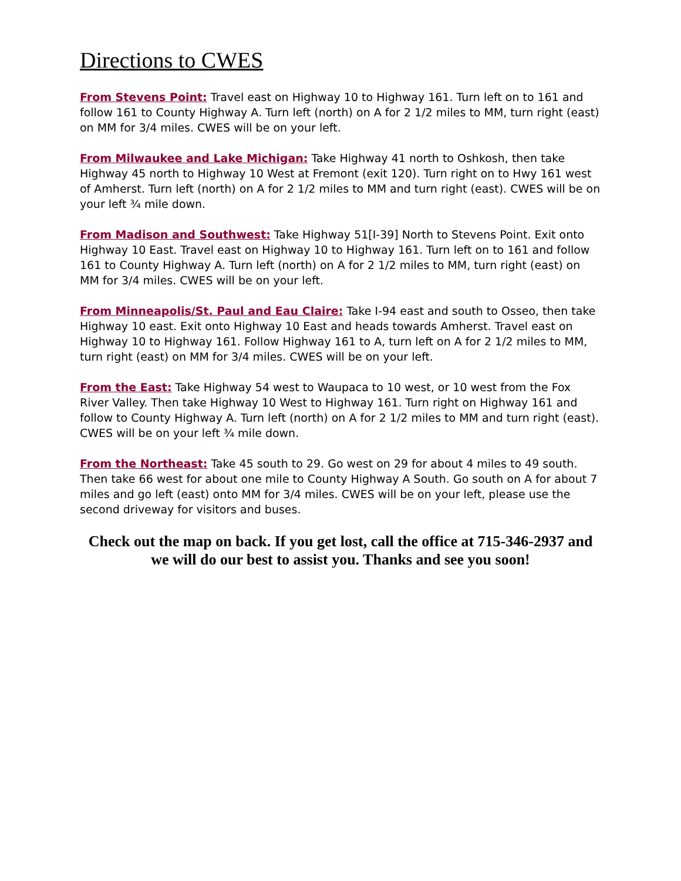Directions to CWES
From Stevens Point: Travel east on Highway 10 to Highway 161. Turn left on to 161 and follow 161 to County Highway A. Turn left (north) on A for 2 1/2 miles to MM, turn right (east) on MM for 3/4 miles. CWES will be on your left.
From Milwaukee and Lake Michigan: Take Highway 41 north to Oshkosh, then take Highway 45 north to Highway 10 West at Fremont (exit 120). Turn right on to Hwy 161 west of Amherst. Turn left (north) on A for 2 1/2 miles to MM and turn right (east). CWES will be on your left ¾ mile down.
From Madison and Southwest: Take Highway 51[I-39] North to Stevens Point. Exit onto Highway 10 East. Travel east on Highway 10 to Highway 161. Turn left on to 161 and follow 161 to County Highway A. Turn left (north) on A for 2 1/2 miles to MM, turn right (east) on MM for 3/4 miles. CWES will be on your left.
From Minneapolis/St. Paul and Eau Claire: Take I-94 east and south to Osseo, then take Highway 10 east. Exit onto Highway 10 East and heads towards Amherst. Travel east on Highway 10 to Highway 161. Follow Highway 161 to A, turn left on A for 2 1/2 miles to MM, turn right (east) on MM for 3/4 miles. CWES will be on your left.
From the East: Take Highway 54 west to Waupaca to 10 west, or 10 west from the Fox River Valley. Then take Highway 10 West to Highway 161. Turn right on Highway 161 and follow to County Highway A. Turn left (north) on A for 2 1/2 miles to MM and turn right (east). CWES will be on your left ¾ mile down.
From the Northeast: Take 45 south to 29. Go west on 29 for about 4 miles to 49 south. Then take 66 west for about one mile to County Highway A South. Go south on A for about 7 miles and go left (east) onto MM for 3/4 miles. CWES will be on your left, please use the second driveway for visitors and buses.
Check out the map on back. If you get lost, call the office at 715-346-2937 and we will do our best to assist you. Thanks and see you soon!